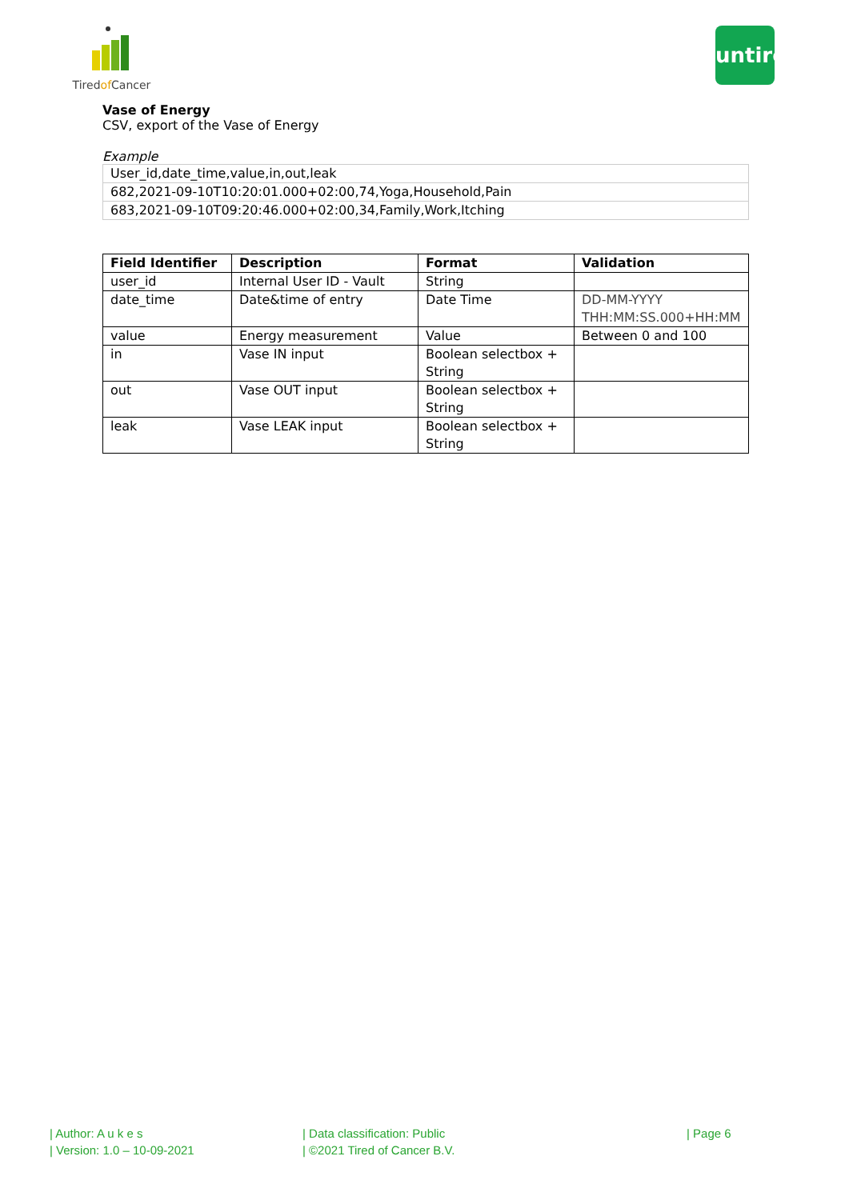Tiredof Cancer
untire
Vase of Energy
CSV, export of the Vase of Energy
Example
| User_id,date_time,value,in,out,leak |
| 682,2021-09-10T10:20:01.000+02:00,74,Yoga,Household,Pain |
| 683,2021-09-10T09:20:46.000+02:00,34,Family,Work,Itching |
| Field Identifier | Description | Format | Validation |
| --- | --- | --- | --- |
| user_id | Internal User ID - Vault | String | |
| date_time | Date&time of entry | Date Time | DD-MM-YYYY THH:MM:SS.000+HH:MM |
| value | Energy measurement | Value | Between 0 and 100 |
| in | Vase IN input | Boolean selectbox + String | |
| out | Vase OUT input | Boolean selectbox + String | |
| leak | Vase LEAK input | Boolean selectbox + String | |
| Author: A u k e s
| Version: 1.0 – 10-09-2021
| Data classification: Public
| ©2021 Tired of Cancer B.V.
| Page 6